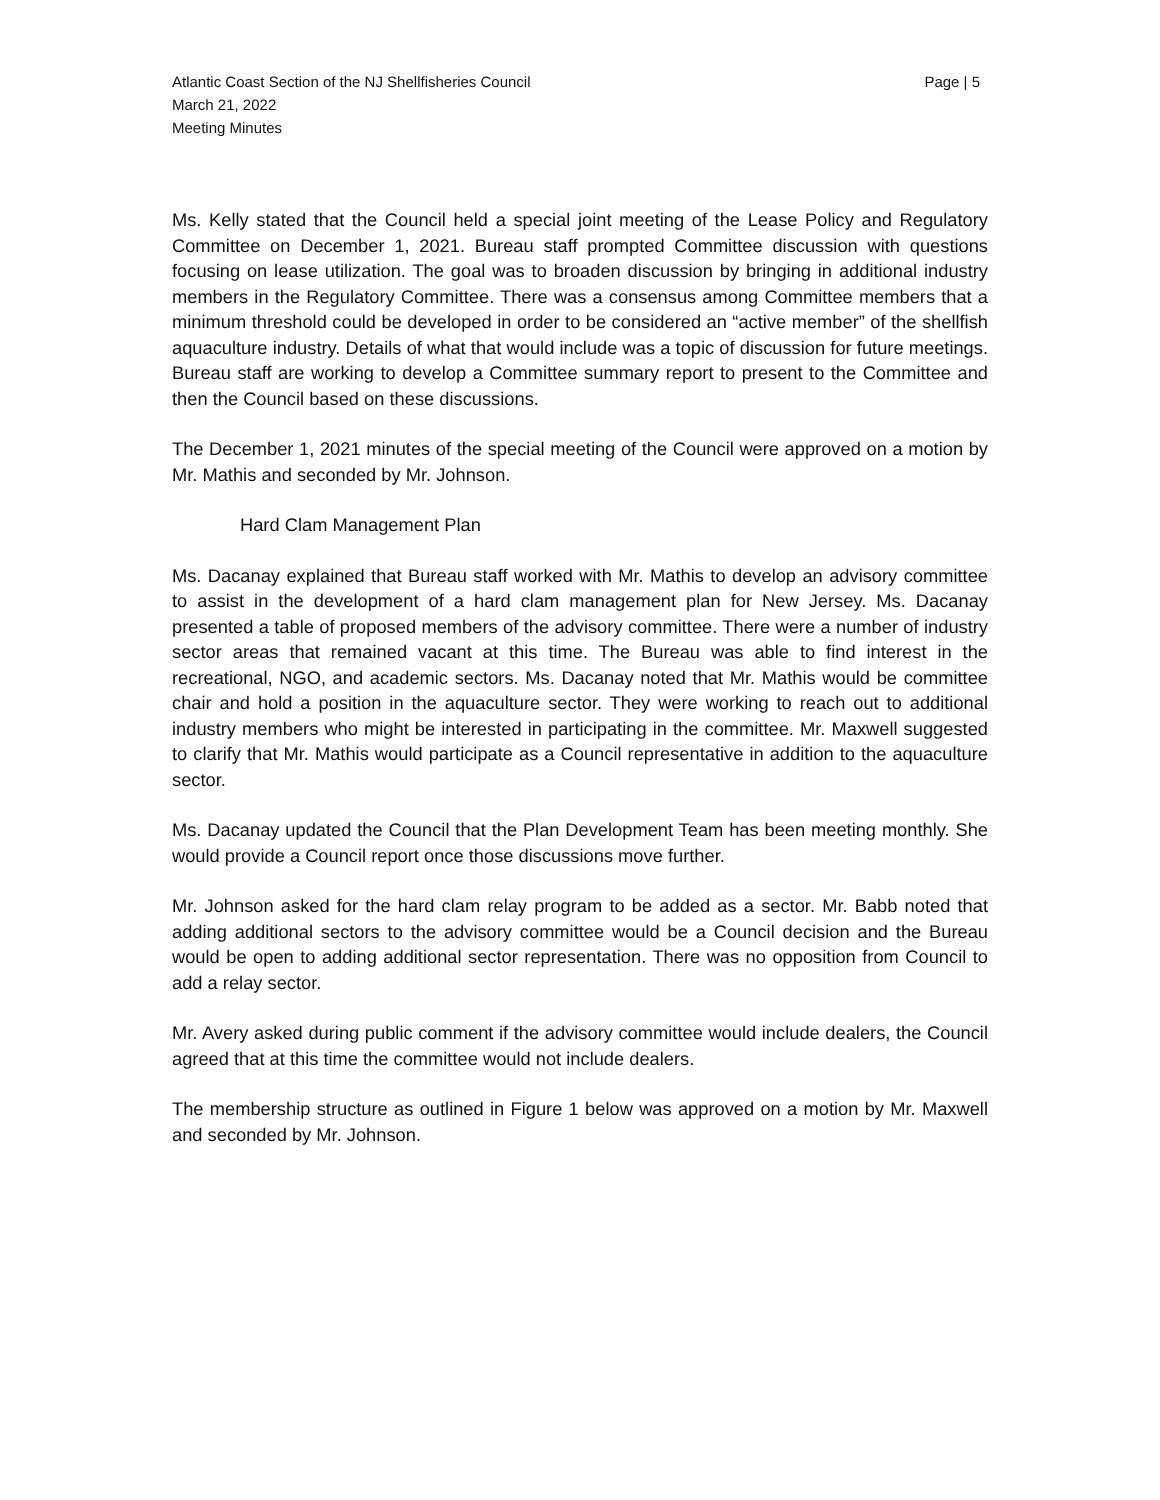Atlantic Coast Section of the NJ Shellfisheries Council
March 21, 2022
Meeting Minutes
Page | 5
Ms. Kelly stated that the Council held a special joint meeting of the Lease Policy and Regulatory Committee on December 1, 2021. Bureau staff prompted Committee discussion with questions focusing on lease utilization. The goal was to broaden discussion by bringing in additional industry members in the Regulatory Committee. There was a consensus among Committee members that a minimum threshold could be developed in order to be considered an “active member” of the shellfish aquaculture industry. Details of what that would include was a topic of discussion for future meetings. Bureau staff are working to develop a Committee summary report to present to the Committee and then the Council based on these discussions.
The December 1, 2021 minutes of the special meeting of the Council were approved on a motion by Mr. Mathis and seconded by Mr. Johnson.
Hard Clam Management Plan
Ms. Dacanay explained that Bureau staff worked with Mr. Mathis to develop an advisory committee to assist in the development of a hard clam management plan for New Jersey. Ms. Dacanay presented a table of proposed members of the advisory committee. There were a number of industry sector areas that remained vacant at this time. The Bureau was able to find interest in the recreational, NGO, and academic sectors. Ms. Dacanay noted that Mr. Mathis would be committee chair and hold a position in the aquaculture sector. They were working to reach out to additional industry members who might be interested in participating in the committee. Mr. Maxwell suggested to clarify that Mr. Mathis would participate as a Council representative in addition to the aquaculture sector.
Ms. Dacanay updated the Council that the Plan Development Team has been meeting monthly. She would provide a Council report once those discussions move further.
Mr. Johnson asked for the hard clam relay program to be added as a sector. Mr. Babb noted that adding additional sectors to the advisory committee would be a Council decision and the Bureau would be open to adding additional sector representation. There was no opposition from Council to add a relay sector.
Mr. Avery asked during public comment if the advisory committee would include dealers, the Council agreed that at this time the committee would not include dealers.
The membership structure as outlined in Figure 1 below was approved on a motion by Mr. Maxwell and seconded by Mr. Johnson.